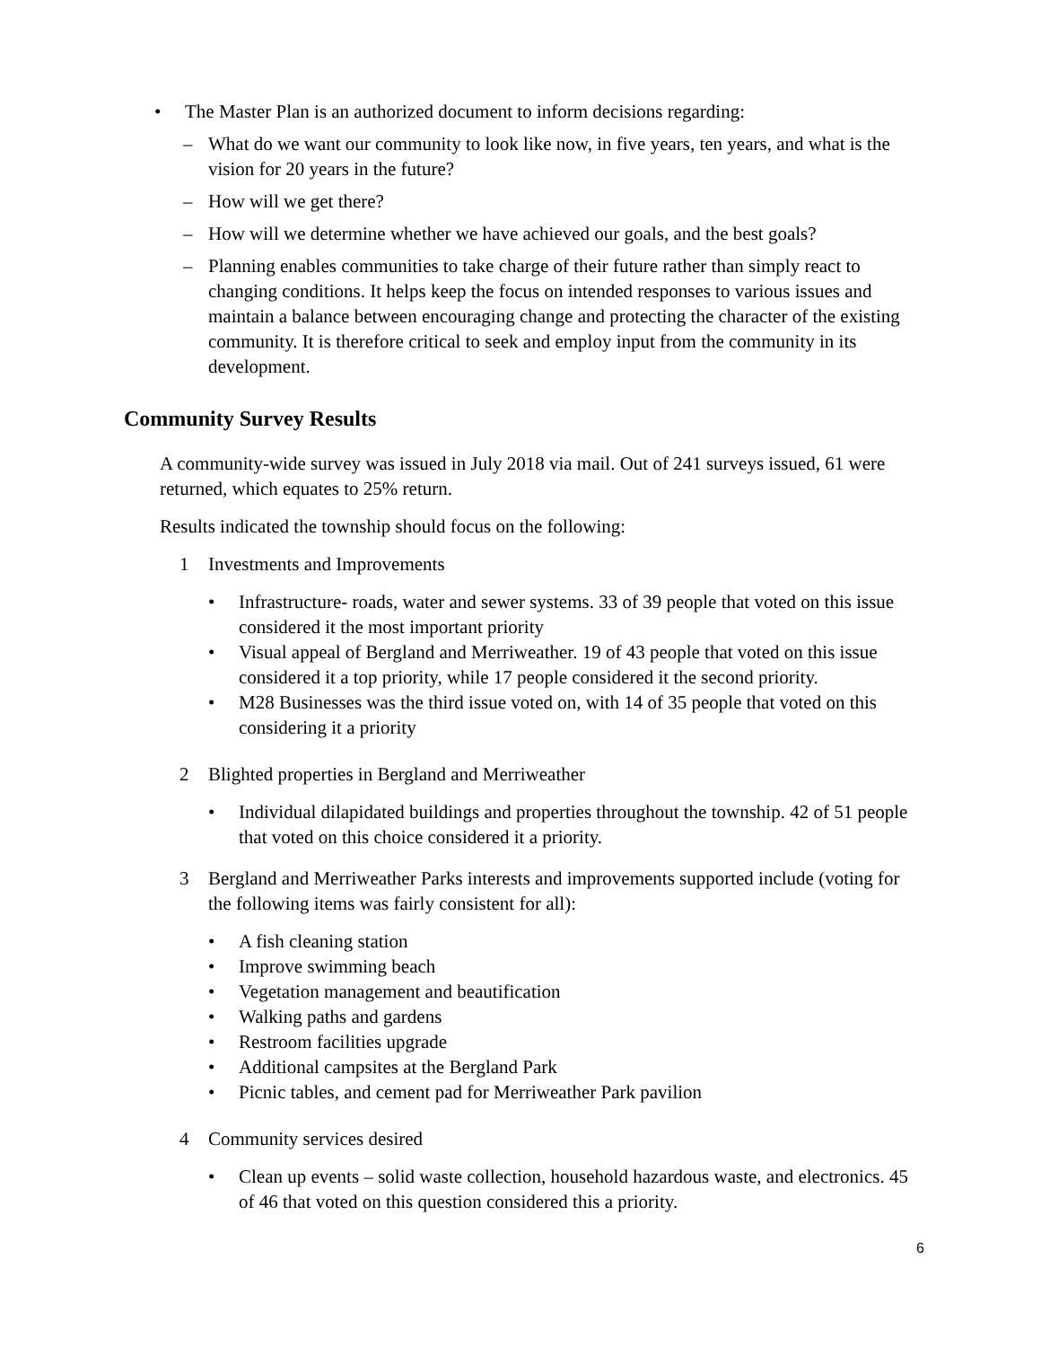• The Master Plan is an authorized document to inform decisions regarding:
– What do we want our community to look like now, in five years, ten years, and what is the vision for 20 years in the future?
– How will we get there?
– How will we determine whether we have achieved our goals, and the best goals?
– Planning enables communities to take charge of their future rather than simply react to changing conditions. It helps keep the focus on intended responses to various issues and maintain a balance between encouraging change and protecting the character of the existing community. It is therefore critical to seek and employ input from the community in its development.
Community Survey Results
A community-wide survey was issued in July 2018 via mail. Out of 241 surveys issued, 61 were returned, which equates to 25% return.
Results indicated the township should focus on the following:
1 Investments and Improvements
• Infrastructure- roads, water and sewer systems. 33 of 39 people that voted on this issue considered it the most important priority
• Visual appeal of Bergland and Merriweather. 19 of 43 people that voted on this issue considered it a top priority, while 17 people considered it the second priority.
• M28 Businesses was the third issue voted on, with 14 of 35 people that voted on this considering it a priority
2 Blighted properties in Bergland and Merriweather
• Individual dilapidated buildings and properties throughout the township. 42 of 51 people that voted on this choice considered it a priority.
3 Bergland and Merriweather Parks interests and improvements supported include (voting for the following items was fairly consistent for all):
• A fish cleaning station
• Improve swimming beach
• Vegetation management and beautification
• Walking paths and gardens
• Restroom facilities upgrade
• Additional campsites at the Bergland Park
• Picnic tables, and cement pad for Merriweather Park pavilion
4 Community services desired
• Clean up events – solid waste collection, household hazardous waste, and electronics. 45 of 46 that voted on this question considered this a priority.
6